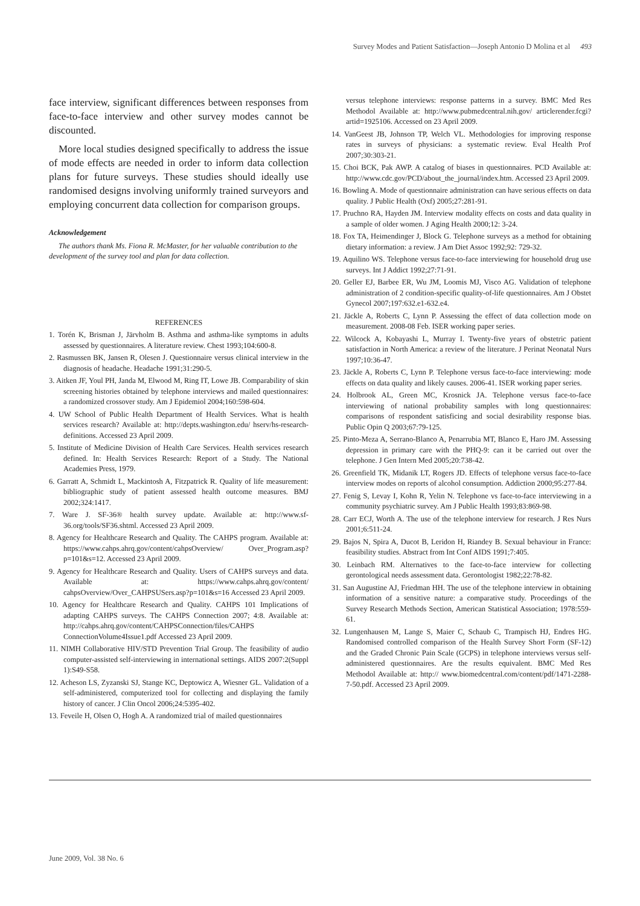Survey Modes and Patient Satisfaction—Joseph Antonio D Molina et al 493
face interview, significant differences between responses from face-to-face interview and other survey modes cannot be discounted.
More local studies designed specifically to address the issue of mode effects are needed in order to inform data collection plans for future surveys. These studies should ideally use randomised designs involving uniformly trained surveyors and employing concurrent data collection for comparison groups.
Acknowledgement
The authors thank Ms. Fiona R. McMaster, for her valuable contribution to the development of the survey tool and plan for data collection.
REFERENCES
1. Torén K, Brisman J, Järvholm B. Asthma and asthma-like symptoms in adults assessed by questionnaires. A literature review. Chest 1993;104:600-8.
2. Rasmussen BK, Jansen R, Olesen J. Questionnaire versus clinical interview in the diagnosis of headache. Headache 1991;31:290-5.
3. Aitken JF, Youl PH, Janda M, Elwood M, Ring IT, Lowe JB. Comparability of skin screening histories obtained by telephone interviews and mailed questionnaires: a randomized crossover study. Am J Epidemiol 2004;160:598-604.
4. UW School of Public Health Department of Health Services. What is health services research? Available at: http://depts.washington.edu/ hserv/hs-research-definitions. Accessed 23 April 2009.
5. Institute of Medicine Division of Health Care Services. Health services research defined. In: Health Services Research: Report of a Study. The National Academies Press, 1979.
6. Garratt A, Schmidt L, Mackintosh A, Fitzpatrick R. Quality of life measurement: bibliographic study of patient assessed health outcome measures. BMJ 2002;324:1417.
7. Ware J. SF-36® health survey update. Available at: http://www.sf-36.org/tools/SF36.shtml. Accessed 23 April 2009.
8. Agency for Healthcare Research and Quality. The CAHPS program. Available at: https://www.cahps.ahrq.gov/content/cahpsOverview/ Over_Program.asp?p=101&s=12. Accessed 23 April 2009.
9. Agency for Healthcare Research and Quality. Users of CAHPS surveys and data. Available at: https://www.cahps.ahrq.gov/content/ cahpsOverview/Over_CAHPSUSers.asp?p=101&s=16 Accessed 23 April 2009.
10. Agency for Healthcare Research and Quality. CAHPS 101 Implications of adapting CAHPS surveys. The CAHPS Connection 2007; 4:8. Available at: http://cahps.ahrq.gov/content/CAHPSConnection/files/CAHPS ConnectionVolume4Issue1.pdf Accessed 23 April 2009.
11. NIMH Collaborative HIV/STD Prevention Trial Group. The feasibility of audio computer-assisted self-interviewing in international settings. AIDS 2007:2(Suppl 1):S49-S58.
12. Acheson LS, Zyzanski SJ, Stange KC, Deptowicz A, Wiesner GL. Validation of a self-administered, computerized tool for collecting and displaying the family history of cancer. J Clin Oncol 2006;24:5395-402.
13. Feveile H, Olsen O, Hogh A. A randomized trial of mailed questionnaires
versus telephone interviews: response patterns in a survey. BMC Med Res Methodol Available at: http://www.pubmedcentral.nih.gov/ articlerender.fcgi?artid=1925106. Accessed on 23 April 2009.
14. VanGeest JB, Johnson TP, Welch VL. Methodologies for improving response rates in surveys of physicians: a systematic review. Eval Health Prof 2007;30:303-21.
15. Choi BCK, Pak AWP. A catalog of biases in questionnaires. PCD Available at: http://www.cdc.gov/PCD/about_the_journal/index.htm. Accessed 23 April 2009.
16. Bowling A. Mode of questionnaire administration can have serious effects on data quality. J Public Health (Oxf) 2005;27:281-91.
17. Pruchno RA, Hayden JM. Interview modality effects on costs and data quality in a sample of older women. J Aging Health 2000;12: 3-24.
18. Fox TA, Heimendinger J, Block G. Telephone surveys as a method for obtaining dietary information: a review. J Am Diet Assoc 1992;92: 729-32.
19. Aquilino WS. Telephone versus face-to-face interviewing for household drug use surveys. Int J Addict 1992;27:71-91.
20. Geller EJ, Barbee ER, Wu JM, Loomis MJ, Visco AG. Validation of telephone administration of 2 condition-specific quality-of-life questionnaires. Am J Obstet Gynecol 2007;197:632.e1-632.e4.
21. Jäckle A, Roberts C, Lynn P. Assessing the effect of data collection mode on measurement. 2008-08 Feb. ISER working paper series.
22. Wilcock A, Kobayashi L, Murray I. Twenty-five years of obstetric patient satisfaction in North America: a review of the literature. J Perinat Neonatal Nurs 1997;10:36-47.
23. Jäckle A, Roberts C, Lynn P. Telephone versus face-to-face interviewing: mode effects on data quality and likely causes. 2006-41. ISER working paper series.
24. Holbrook AL, Green MC, Krosnick JA. Telephone versus face-to-face interviewing of national probability samples with long questionnaires: comparisons of respondent satisficing and social desirability response bias. Public Opin Q 2003;67:79-125.
25. Pinto-Meza A, Serrano-Blanco A, Penarrubia MT, Blanco E, Haro JM. Assessing depression in primary care with the PHQ-9: can it be carried out over the telephone. J Gen Intern Med 2005;20:738-42.
26. Greenfield TK, Midanik LT, Rogers JD. Effects of telephone versus face-to-face interview modes on reports of alcohol consumption. Addiction 2000;95:277-84.
27. Fenig S, Levay I, Kohn R, Yelin N. Telephone vs face-to-face interviewing in a community psychiatric survey. Am J Public Health 1993;83:869-98.
28. Carr ECJ, Worth A. The use of the telephone interview for research. J Res Nurs 2001;6:511-24.
29. Bajos N, Spira A, Ducot B, Leridon H, Riandey B. Sexual behaviour in France: feasibility studies. Abstract from Int Conf AIDS 1991;7:405.
30. Leinbach RM. Alternatives to the face-to-face interview for collecting gerontological needs assessment data. Gerontologist 1982;22:78-82.
31. San Augustine AJ, Friedman HH. The use of the telephone interview in obtaining information of a sensitive nature: a comparative study. Proceedings of the Survey Research Methods Section, American Statistical Association; 1978:559-61.
32. Lungenhausen M, Lange S, Maier C, Schaub C, Trampisch HJ, Endres HG. Randomised controlled comparison of the Health Survey Short Form (SF-12) and the Graded Chronic Pain Scale (GCPS) in telephone interviews versus self-administered questionnaires. Are the results equivalent. BMC Med Res Methodol Available at: http:// www.biomedcentral.com/content/pdf/1471-2288-7-50.pdf. Accessed 23 April 2009.
June 2009, Vol. 38 No. 6